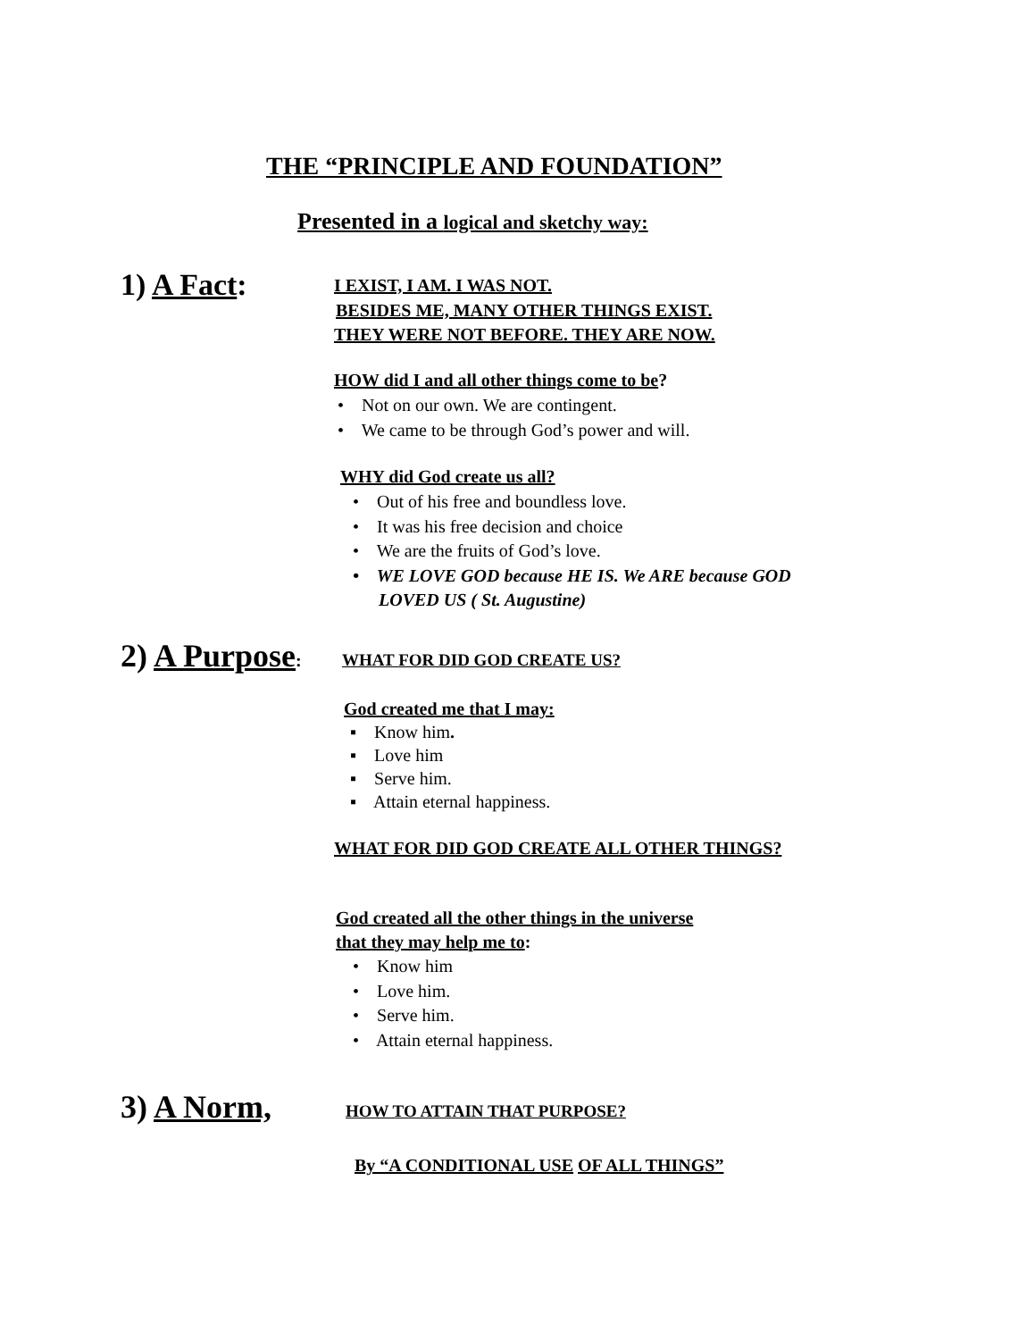THE “PRINCIPLE AND FOUNDATION”
Presented in a logical and sketchy way:
1) A Fact: I EXIST, I AM. I WAS NOT.
BESIDES ME, MANY OTHER THINGS EXIST.
THEY WERE NOT BEFORE. THEY ARE NOW.
HOW did I and all other things come to be?
• Not on our own. We are contingent.
• We came to be through God’s power and will.
WHY did God create us all?
• Out of his free and boundless love.
• It was his free decision and choice
• We are the fruits of God’s love.
• WE LOVE GOD because HE IS. We ARE because GOD
LOVED US ( St. Augustine)
2) A Purpose: WHAT FOR DID GOD CREATE US?
God created me that I may:
▪ Know him.
▪ Love him
▪ Serve him.
▪ Attain eternal happiness.
WHAT FOR DID GOD CREATE ALL OTHER THINGS?
God created all the other things in the universe
that they may help me to:
• Know him
• Love him.
• Serve him.
• Attain eternal happiness.
3) A Norm, HOW TO ATTAIN THAT PURPOSE?
By “A CONDITIONAL USE OF ALL THINGS”